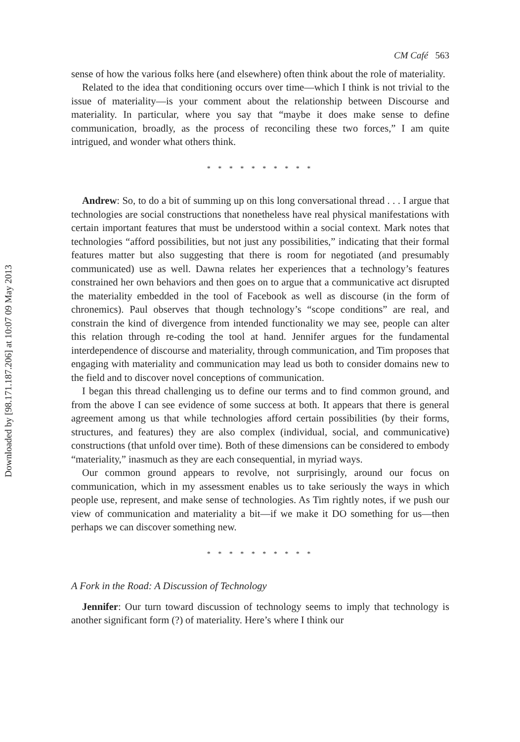Downloaded by [98.171.187.206] at 10:07 09 May 2013
CM Café 563
sense of how the various folks here (and elsewhere) often think about the role of materiality.
Related to the idea that conditioning occurs over time—which I think is not trivial to the issue of materiality—is your comment about the relationship between Discourse and materiality. In particular, where you say that “maybe it does make sense to define communication, broadly, as the process of reconciling these two forces,” I am quite intrigued, and wonder what others think.
* * * * * * * * * *
Andrew: So, to do a bit of summing up on this long conversational thread . . . I argue that technologies are social constructions that nonetheless have real physical manifestations with certain important features that must be understood within a social context. Mark notes that technologies “afford possibilities, but not just any possibilities,” indicating that their formal features matter but also suggesting that there is room for negotiated (and presumably communicated) use as well. Dawna relates her experiences that a technology’s features constrained her own behaviors and then goes on to argue that a communicative act disrupted the materiality embedded in the tool of Facebook as well as discourse (in the form of chronemics). Paul observes that though technology’s “scope conditions” are real, and constrain the kind of divergence from intended functionality we may see, people can alter this relation through re-coding the tool at hand. Jennifer argues for the fundamental interdependence of discourse and materiality, through communication, and Tim proposes that engaging with materiality and communication may lead us both to consider domains new to the field and to discover novel conceptions of communication.
I began this thread challenging us to define our terms and to find common ground, and from the above I can see evidence of some success at both. It appears that there is general agreement among us that while technologies afford certain possibilities (by their forms, structures, and features) they are also complex (individual, social, and communicative) constructions (that unfold over time). Both of these dimensions can be considered to embody “materiality,” inasmuch as they are each consequential, in myriad ways.
Our common ground appears to revolve, not surprisingly, around our focus on communication, which in my assessment enables us to take seriously the ways in which people use, represent, and make sense of technologies. As Tim rightly notes, if we push our view of communication and materiality a bit—if we make it DO something for us—then perhaps we can discover something new.
* * * * * * * * * *
A Fork in the Road: A Discussion of Technology
Jennifer: Our turn toward discussion of technology seems to imply that technology is another significant form (?) of materiality. Here’s where I think our